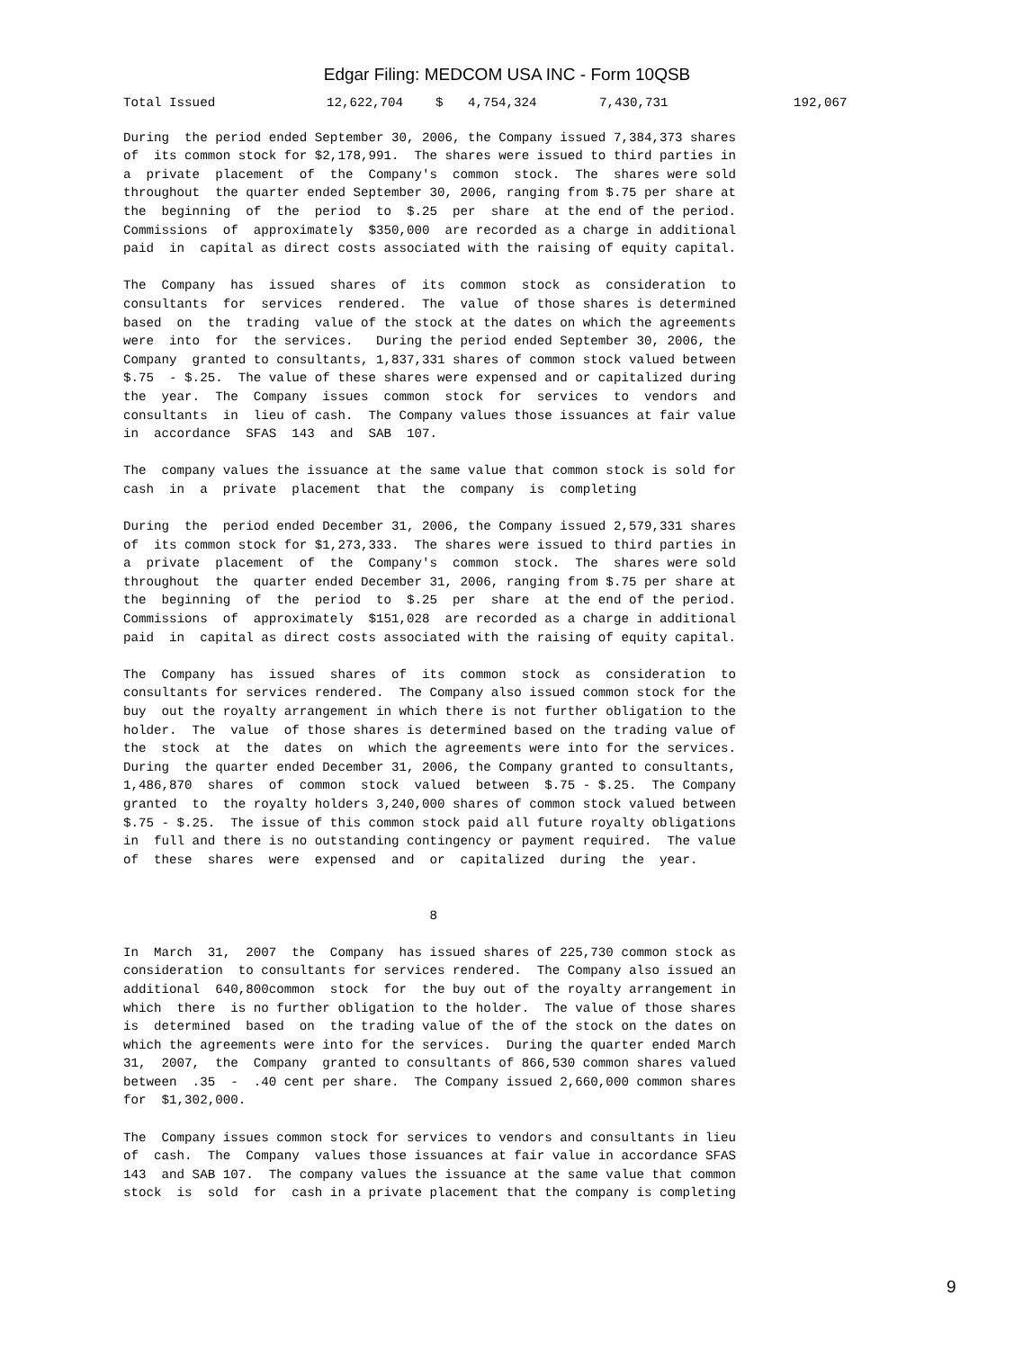Edgar Filing: MEDCOM USA INC - Form 10QSB
| Total Issued | 12,622,704 | $ | 4,754,324 | 7,430,731 | 192,067 |
During  the period ended September 30, 2006, the Company issued 7,384,373 shares
of  its common stock for $2,178,991.  The shares were issued to third parties in
a  private  placement  of  the  Company's  common  stock.  The  shares were sold
throughout  the quarter ended September 30, 2006, ranging from $.75 per share at
the  beginning  of  the  period  to  $.25  per  share  at the end of the period.
Commissions  of  approximately  $350,000  are recorded as a charge in additional
paid  in  capital as direct costs associated with the raising of equity capital.

The  Company  has  issued  shares  of  its  common  stock  as  consideration  to
consultants  for  services  rendered.  The  value  of those shares is determined
based  on  the  trading  value of the stock at the dates on which the agreements
were  into  for  the services.   During the period ended September 30, 2006, the
Company  granted to consultants, 1,837,331 shares of common stock valued between
$.75  - $.25.  The value of these shares were expensed and or capitalized during
the  year.  The  Company  issues  common  stock  for  services  to  vendors  and
consultants  in  lieu of cash.  The Company values those issuances at fair value
in  accordance  SFAS  143  and  SAB  107.

The  company values the issuance at the same value that common stock is sold for
cash  in  a  private  placement  that  the  company  is  completing

During  the  period ended December 31, 2006, the Company issued 2,579,331 shares
of  its common stock for $1,273,333.  The shares were issued to third parties in
a  private  placement  of  the  Company's  common  stock.  The  shares were sold
throughout  the  quarter ended December 31, 2006, ranging from $.75 per share at
the  beginning  of  the  period  to  $.25  per  share  at the end of the period.
Commissions  of  approximately  $151,028  are recorded as a charge in additional
paid  in  capital as direct costs associated with the raising of equity capital.

The  Company  has  issued  shares  of  its  common  stock  as  consideration  to
consultants for services rendered.  The Company also issued common stock for the
buy  out the royalty arrangement in which there is not further obligation to the
holder.  The  value  of those shares is determined based on the trading value of
the  stock  at  the  dates  on  which the agreements were into for the services.
During  the quarter ended December 31, 2006, the Company granted to consultants,
1,486,870  shares  of  common  stock  valued  between  $.75 - $.25.  The Company
granted  to  the royalty holders 3,240,000 shares of common stock valued between
$.75 - $.25.  The issue of this common stock paid all future royalty obligations
in  full and there is no outstanding contingency or payment required.  The value
of  these  shares  were  expensed  and  or  capitalized  during  the  year.


                                        8

In  March  31,  2007  the  Company  has issued shares of 225,730 common stock as
consideration  to consultants for services rendered.  The Company also issued an
additional  640,800common  stock  for  the buy out of the royalty arrangement in
which  there  is no further obligation to the holder.  The value of those shares
is  determined  based  on  the trading value of the of the stock on the dates on
which the agreements were into for the services.  During the quarter ended March
31,  2007,  the  Company  granted to consultants of 866,530 common shares valued
between  .35  -  .40 cent per share.  The Company issued 2,660,000 common shares
for  $1,302,000.

The  Company issues common stock for services to vendors and consultants in lieu
of  cash.  The  Company  values those issuances at fair value in accordance SFAS
143  and SAB 107.  The company values the issuance at the same value that common
stock  is  sold  for  cash in a private placement that the company is completing
9